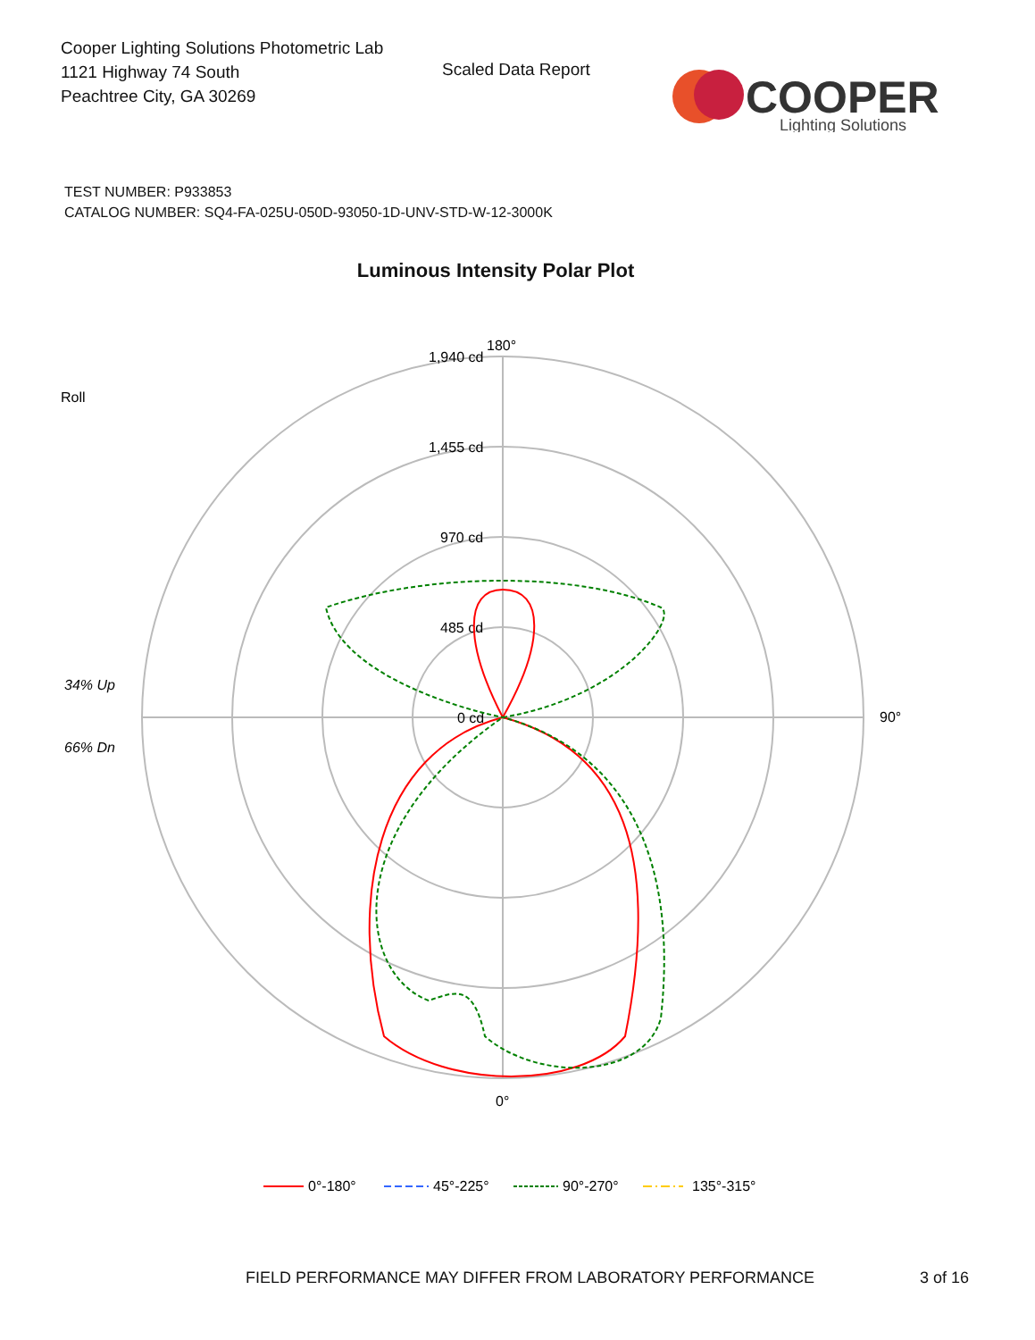Cooper Lighting Solutions Photometric Lab
1121 Highway 74 South
Peachtree City, GA 30269
Scaled Data Report
COOPER
Lighting Solutions
TEST NUMBER: P933853
CATALOG NUMBER: SQ4-FA-025U-050D-93050-1D-UNV-STD-W-12-3000K
Luminous Intensity Polar Plot
Roll
34% Up
66% Dn
180°
1,940 cd
1,455 cd
970 cd
485 cd
0 cd
90°
0°
0°-180°
45°-225°
90°-270°
135°-315°
FIELD PERFORMANCE MAY DIFFER FROM LABORATORY PERFORMANCE
3 of 16